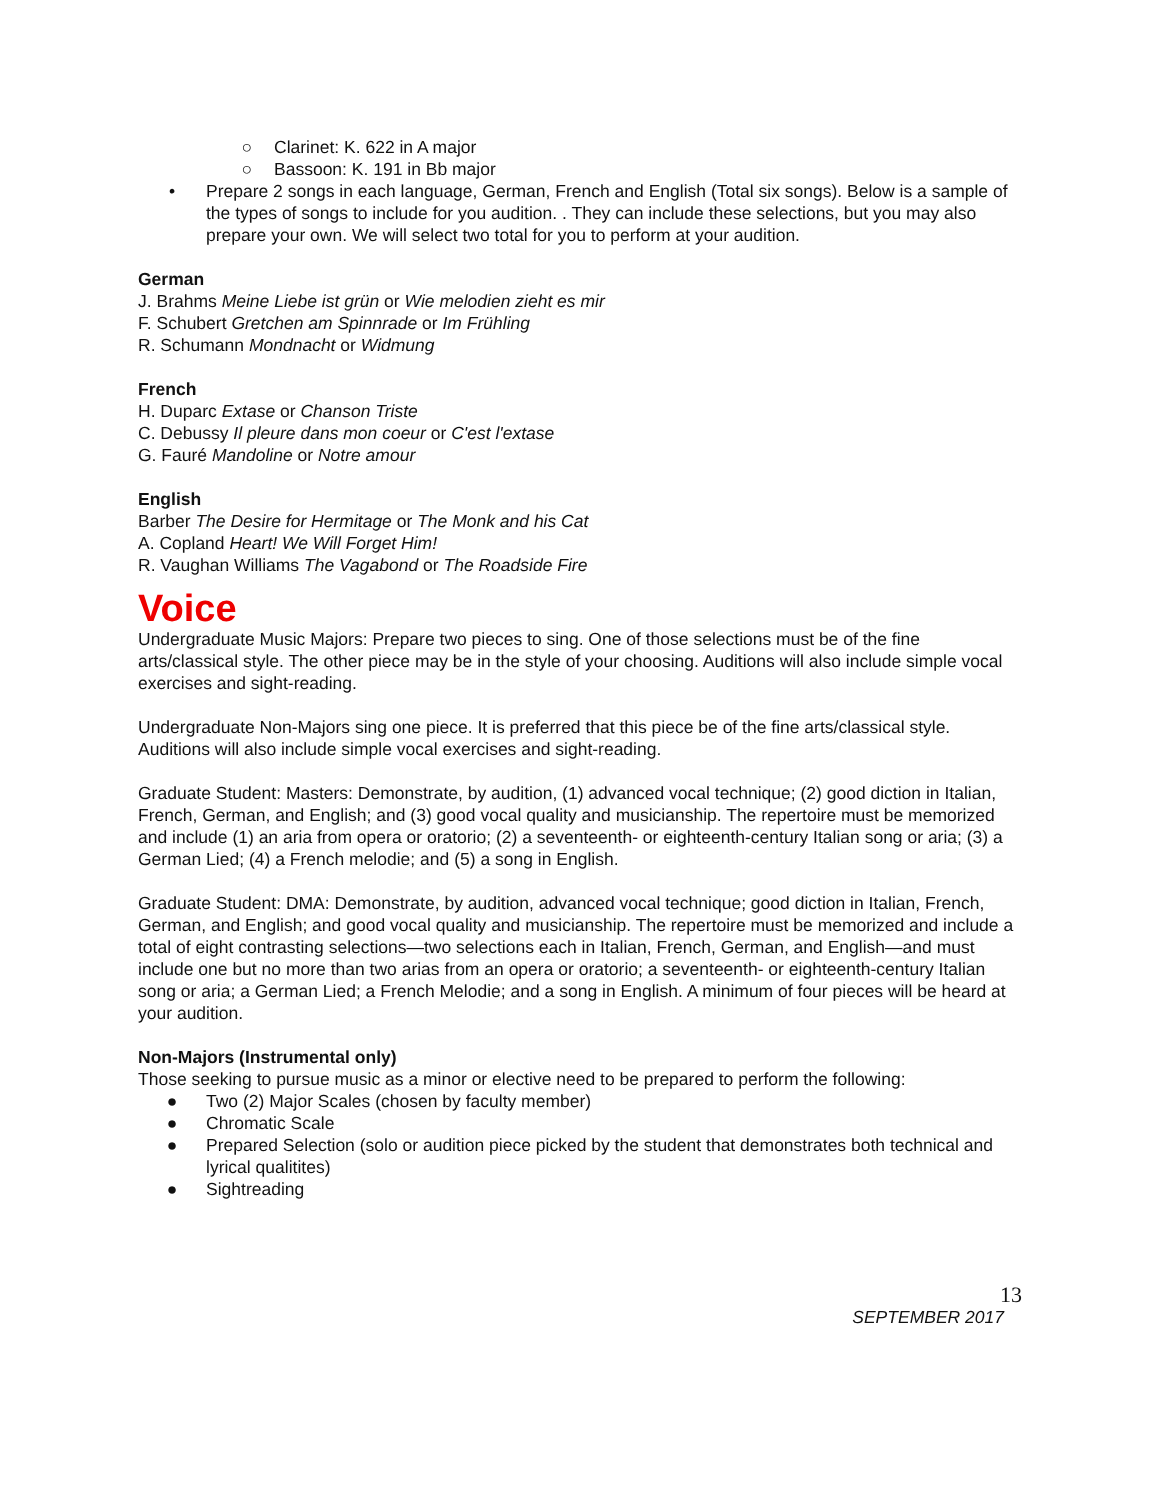○ Clarinet: K. 622 in A major
○ Bassoon: K. 191 in Bb major
• Prepare 2 songs in each language, German, French and English (Total six songs). Below is a sample of the types of songs to include for you audition. . They can include these selections, but you may also prepare your own. We will select two total for you to perform at your audition.
German
J. Brahms Meine Liebe ist grün or Wie melodien zieht es mir
F. Schubert Gretchen am Spinnrade or Im Frühling
R. Schumann Mondnacht or Widmung
French
H. Duparc Extase or Chanson Triste
C. Debussy Il pleure dans mon coeur or C'est l'extase
G. Fauré Mandoline or Notre amour
English
Barber The Desire for Hermitage or The Monk and his Cat
A. Copland Heart! We Will Forget Him!
R. Vaughan Williams The Vagabond or The Roadside Fire
Voice
Undergraduate Music Majors: Prepare two pieces to sing. One of those selections must be of the fine arts/classical style. The other piece may be in the style of your choosing. Auditions will also include simple vocal exercises and sight-reading.
Undergraduate Non-Majors sing one piece. It is preferred that this piece be of the fine arts/classical style. Auditions will also include simple vocal exercises and sight-reading.
Graduate Student: Masters: Demonstrate, by audition, (1) advanced vocal technique; (2) good diction in Italian, French, German, and English; and (3) good vocal quality and musicianship. The repertoire must be memorized and include (1) an aria from opera or oratorio; (2) a seventeenth- or eighteenth-century Italian song or aria; (3) a German Lied; (4) a French melodie; and (5) a song in English.
Graduate Student: DMA: Demonstrate, by audition, advanced vocal technique; good diction in Italian, French, German, and English; and good vocal quality and musicianship. The repertoire must be memorized and include a total of eight contrasting selections—two selections each in Italian, French, German, and English—and must include one but no more than two arias from an opera or oratorio; a seventeenth- or eighteenth-century Italian song or aria; a German Lied; a French Melodie; and a song in English. A minimum of four pieces will be heard at your audition.
Non-Majors (Instrumental only)
Those seeking to pursue music as a minor or elective need to be prepared to perform the following:
● Two (2) Major Scales (chosen by faculty member)
● Chromatic Scale
● Prepared Selection (solo or audition piece picked by the student that demonstrates both technical and lyrical qualitites)
● Sightreading
13
SEPTEMBER 2017